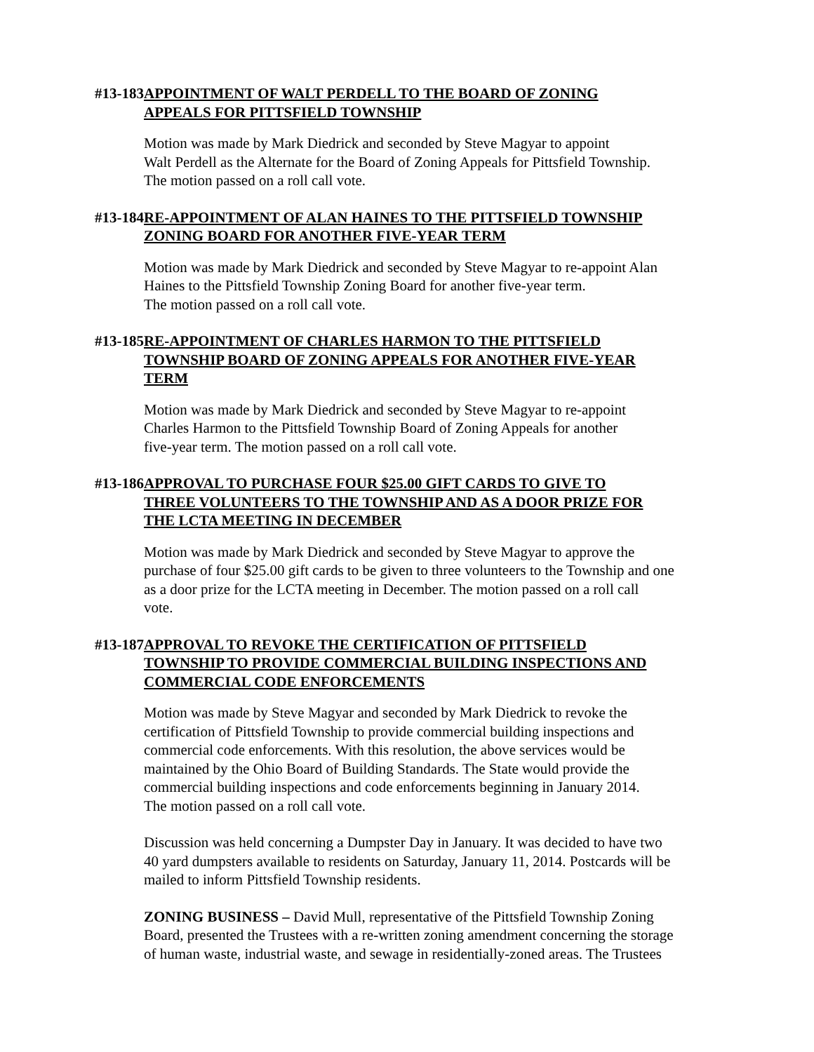#13-183 APPOINTMENT OF WALT PERDELL TO THE BOARD OF ZONING
APPEALS FOR PITTSFIELD TOWNSHIP
Motion was made by Mark Diedrick and seconded by Steve Magyar to appoint
Walt Perdell as the Alternate for the Board of Zoning Appeals for Pittsfield Township.
The motion passed on a roll call vote.
#13-184 RE-APPOINTMENT OF ALAN HAINES TO THE PITTSFIELD TOWNSHIP
ZONING BOARD FOR ANOTHER FIVE-YEAR TERM
Motion was made by Mark Diedrick and seconded by Steve Magyar to re-appoint Alan
Haines to the Pittsfield Township Zoning Board for another five-year term.
The motion passed on a roll call vote.
#13-185 RE-APPOINTMENT OF CHARLES HARMON TO THE PITTSFIELD
TOWNSHIP BOARD OF ZONING APPEALS FOR ANOTHER FIVE-YEAR
TERM
Motion was made by Mark Diedrick and seconded by Steve Magyar to re-appoint
Charles Harmon to the Pittsfield Township Board of Zoning Appeals for another
five-year term. The motion passed on a roll call vote.
#13-186 APPROVAL TO PURCHASE FOUR $25.00 GIFT CARDS TO GIVE TO
THREE VOLUNTEERS TO THE TOWNSHIP AND AS A DOOR PRIZE FOR
THE LCTA MEETING IN DECEMBER
Motion was made by Mark Diedrick and seconded by Steve Magyar to approve the
purchase of four $25.00 gift cards to be given to three volunteers to the Township and one
as a door prize for the LCTA meeting in December. The motion passed on a roll call
vote.
#13-187 APPROVAL TO REVOKE THE CERTIFICATION OF PITTSFIELD
TOWNSHIP TO PROVIDE COMMERCIAL BUILDING INSPECTIONS AND
COMMERCIAL CODE ENFORCEMENTS
Motion was made by Steve Magyar and seconded by Mark Diedrick to revoke the
certification of Pittsfield Township to provide commercial building inspections and
commercial code enforcements. With this resolution, the above services would be
maintained by the Ohio Board of Building Standards. The State would provide the
commercial building inspections and code enforcements beginning in January 2014.
The motion passed on a roll call vote.
Discussion was held concerning a Dumpster Day in January. It was decided to have two
40 yard dumpsters available to residents on Saturday, January 11, 2014. Postcards will be
mailed to inform Pittsfield Township residents.
ZONING BUSINESS – David Mull, representative of the Pittsfield Township Zoning
Board, presented the Trustees with a re-written zoning amendment concerning the storage
of human waste, industrial waste, and sewage in residentially-zoned areas. The Trustees